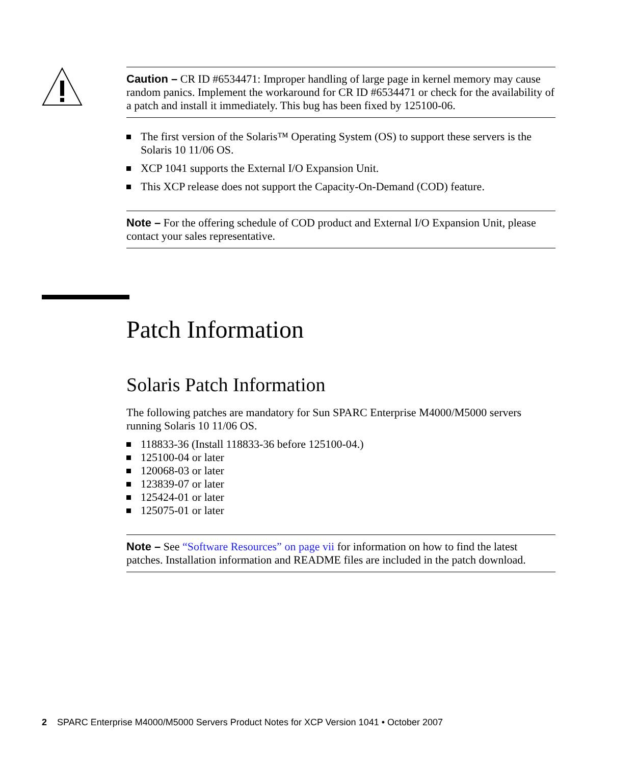Caution – CR ID #6534471: Improper handling of large page in kernel memory may cause random panics. Implement the workaround for CR ID #6534471 or check for the availability of a patch and install it immediately. This bug has been fixed by 125100-06.
The first version of the Solaris™ Operating System (OS) to support these servers is the Solaris 10 11/06 OS.
XCP 1041 supports the External I/O Expansion Unit.
This XCP release does not support the Capacity-On-Demand (COD) feature.
Note – For the offering schedule of COD product and External I/O Expansion Unit, please contact your sales representative.
Patch Information
Solaris Patch Information
The following patches are mandatory for Sun SPARC Enterprise M4000/M5000 servers running Solaris 10 11/06 OS.
118833-36 (Install 118833-36 before 125100-04.)
125100-04 or later
120068-03 or later
123839-07 or later
125424-01 or later
125075-01 or later
Note – See “Software Resources” on page vii for information on how to find the latest patches. Installation information and README files are included in the patch download.
2 SPARC Enterprise M4000/M5000 Servers Product Notes for XCP Version 1041 • October 2007